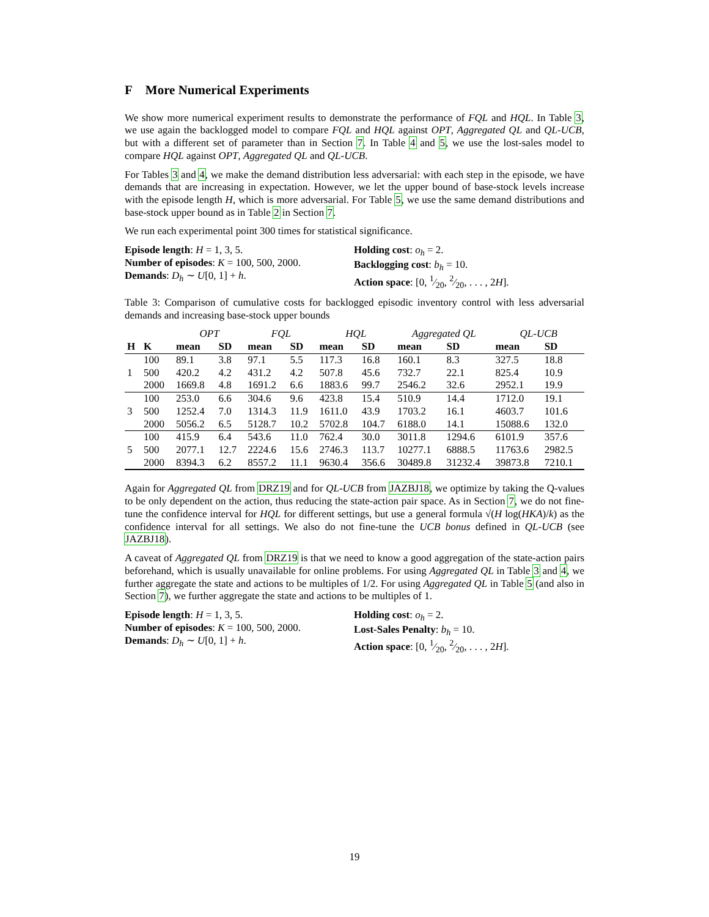F More Numerical Experiments
We show more numerical experiment results to demonstrate the performance of FQL and HQL. In Table 3, we use again the backlogged model to compare FQL and HQL against OPT, Aggregated QL and QL-UCB, but with a different set of parameter than in Section 7. In Table 4 and 5, we use the lost-sales model to compare HQL against OPT, Aggregated QL and QL-UCB.
For Tables 3 and 4, we make the demand distribution less adversarial: with each step in the episode, we have demands that are increasing in expectation. However, we let the upper bound of base-stock levels increase with the episode length H, which is more adversarial. For Table 5, we use the same demand distributions and base-stock upper bound as in Table 2 in Section 7.
We run each experimental point 300 times for statistical significance.
Episode length: H = 1, 3, 5.
Number of episodes: K = 100, 500, 2000.
Demands: D<sub>h</sub> ∼ U[0, 1] + h.
Holding cost: o<sub>h</sub> = 2.
Backlogging cost: b<sub>h</sub> = 10.
Action space: [0, 1⁄20, 2⁄20, . . . , 2H].
Table 3: Comparison of cumulative costs for backlogged episodic inventory control with less adversarial demands and increasing base-stock upper bounds
| | | OPT | | FQL | | HQL | | Aggregated QL | | QL-UCB | |
| --- | --- | --- | --- | --- | --- | --- | --- | --- | --- | --- | --- |
| H | K | mean | SD | mean | SD | mean | SD | mean | SD | mean | SD |
| 1 | 100 | 89.1 | 3.8 | 97.1 | 5.5 | 117.3 | 16.8 | 160.1 | 8.3 | 327.5 | 18.8 |
| | 500 | 420.2 | 4.2 | 431.2 | 4.2 | 507.8 | 45.6 | 732.7 | 22.1 | 825.4 | 10.9 |
| | 2000 | 1669.8 | 4.8 | 1691.2 | 6.6 | 1883.6 | 99.7 | 2546.2 | 32.6 | 2952.1 | 19.9 |
| 3 | 100 | 253.0 | 6.6 | 304.6 | 9.6 | 423.8 | 15.4 | 510.9 | 14.4 | 1712.0 | 19.1 |
| | 500 | 1252.4 | 7.0 | 1314.3 | 11.9 | 1611.0 | 43.9 | 1703.2 | 16.1 | 4603.7 | 101.6 |
| | 2000 | 5056.2 | 6.5 | 5128.7 | 10.2 | 5702.8 | 104.7 | 6188.0 | 14.1 | 15088.6 | 132.0 |
| 5 | 100 | 415.9 | 6.4 | 543.6 | 11.0 | 762.4 | 30.0 | 3011.8 | 1294.6 | 6101.9 | 357.6 |
| | 500 | 2077.1 | 12.7 | 2224.6 | 15.6 | 2746.3 | 113.7 | 10277.1 | 6888.5 | 11763.6 | 2982.5 |
| | 2000 | 8394.3 | 6.2 | 8557.2 | 11.1 | 9630.4 | 356.6 | 30489.8 | 31232.4 | 39873.8 | 7210.1 |
Again for Aggregated QL from DRZ19 and for QL-UCB from JAZBJ18, we optimize by taking the Q-values to be only dependent on the action, thus reducing the state-action pair space. As in Section 7, we do not fine-tune the confidence interval for HQL for different settings, but use a general formula √(H log(HKA)/k) as the confidence interval for all settings. We also do not fine-tune the UCB bonus defined in QL-UCB (see JAZBJ18).
A caveat of Aggregated QL from DRZ19 is that we need to know a good aggregation of the state-action pairs beforehand, which is usually unavailable for online problems. For using Aggregated QL in Table 3 and 4, we further aggregate the state and actions to be multiples of 1/2. For using Aggregated QL in Table 5 (and also in Section 7), we further aggregate the state and actions to be multiples of 1.
Episode length: H = 1, 3, 5.
Number of episodes: K = 100, 500, 2000.
Demands: D<sub>h</sub> ∼ U[0, 1] + h.
Holding cost: o<sub>h</sub> = 2.
Lost-Sales Penalty: b<sub>h</sub> = 10.
Action space: [0, 1⁄20, 2⁄20, . . . , 2H].
19